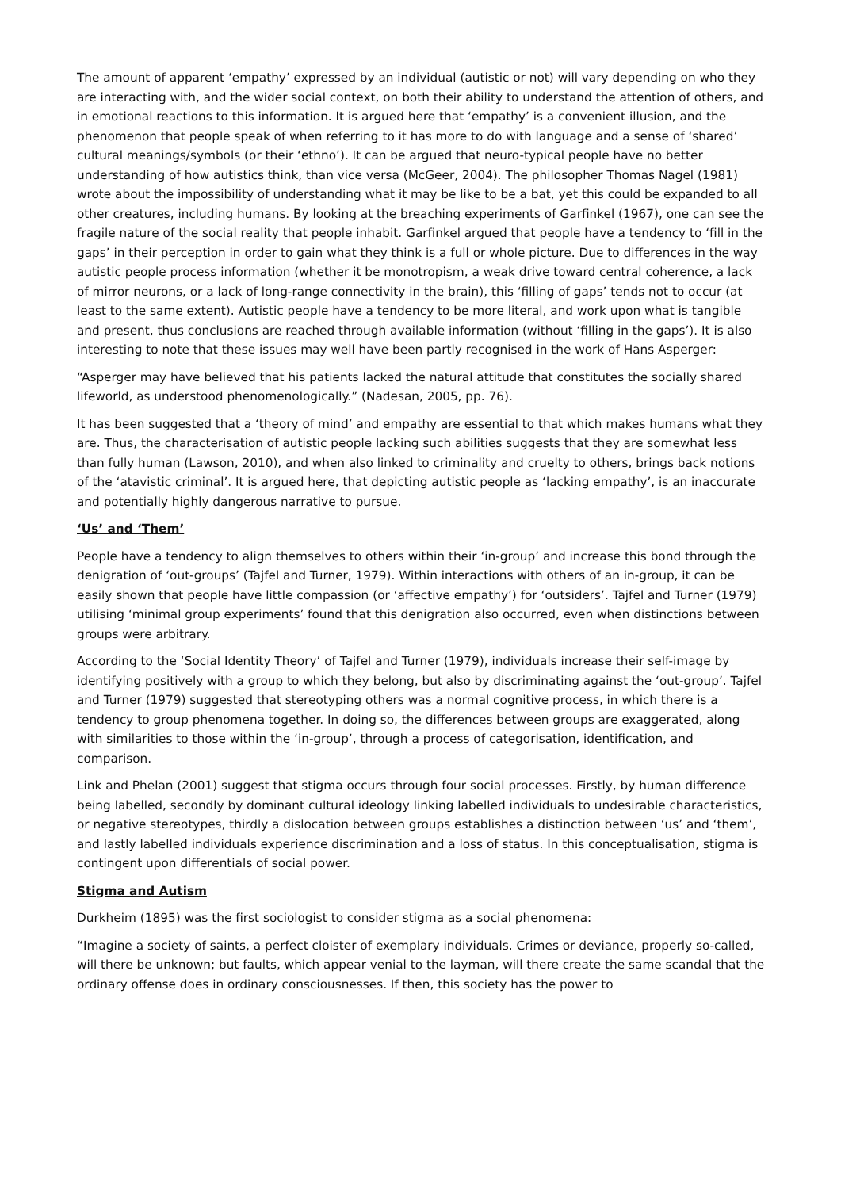The amount of apparent ‘empathy’ expressed by an individual (autistic or not) will vary depending on who they are interacting with, and the wider social context, on both their ability to understand the attention of others, and in emotional reactions to this information. It is argued here that ‘empathy’ is a convenient illusion, and the phenomenon that people speak of when referring to it has more to do with language and a sense of ‘shared’ cultural meanings/symbols (or their ‘ethno’). It can be argued that neuro-typical people have no better understanding of how autistics think, than vice versa (McGeer, 2004). The philosopher Thomas Nagel (1981) wrote about the impossibility of understanding what it may be like to be a bat, yet this could be expanded to all other creatures, including humans. By looking at the breaching experiments of Garfinkel (1967), one can see the fragile nature of the social reality that people inhabit. Garfinkel argued that people have a tendency to ‘fill in the gaps’ in their perception in order to gain what they think is a full or whole picture. Due to differences in the way autistic people process information (whether it be monotropism, a weak drive toward central coherence, a lack of mirror neurons, or a lack of long-range connectivity in the brain), this ‘filling of gaps’ tends not to occur (at least to the same extent). Autistic people have a tendency to be more literal, and work upon what is tangible and present, thus conclusions are reached through available information (without ‘filling in the gaps’). It is also interesting to note that these issues may well have been partly recognised in the work of Hans Asperger:
“Asperger may have believed that his patients lacked the natural attitude that constitutes the socially shared lifeworld, as understood phenomenologically.” (Nadesan, 2005, pp. 76).
It has been suggested that a ‘theory of mind’ and empathy are essential to that which makes humans what they are. Thus, the characterisation of autistic people lacking such abilities suggests that they are somewhat less than fully human (Lawson, 2010), and when also linked to criminality and cruelty to others, brings back notions of the ‘atavistic criminal’. It is argued here, that depicting autistic people as ‘lacking empathy’, is an inaccurate and potentially highly dangerous narrative to pursue.
‘Us’ and ‘Them’
People have a tendency to align themselves to others within their ‘in-group’ and increase this bond through the denigration of ‘out-groups’ (Tajfel and Turner, 1979). Within interactions with others of an in-group, it can be easily shown that people have little compassion (or ‘affective empathy’) for ‘outsiders’. Tajfel and Turner (1979) utilising ‘minimal group experiments’ found that this denigration also occurred, even when distinctions between groups were arbitrary.
According to the ‘Social Identity Theory’ of Tajfel and Turner (1979), individuals increase their self-image by identifying positively with a group to which they belong, but also by discriminating against the ‘out-group’. Tajfel and Turner (1979) suggested that stereotyping others was a normal cognitive process, in which there is a tendency to group phenomena together. In doing so, the differences between groups are exaggerated, along with similarities to those within the ‘in-group’, through a process of categorisation, identification, and comparison.
Link and Phelan (2001) suggest that stigma occurs through four social processes. Firstly, by human difference being labelled, secondly by dominant cultural ideology linking labelled individuals to undesirable characteristics, or negative stereotypes, thirdly a dislocation between groups establishes a distinction between ‘us’ and ‘them’, and lastly labelled individuals experience discrimination and a loss of status. In this conceptualisation, stigma is contingent upon differentials of social power.
Stigma and Autism
Durkheim (1895) was the first sociologist to consider stigma as a social phenomena:
“Imagine a society of saints, a perfect cloister of exemplary individuals. Crimes or deviance, properly so-called, will there be unknown; but faults, which appear venial to the layman, will there create the same scandal that the ordinary offense does in ordinary consciousnesses. If then, this society has the power to